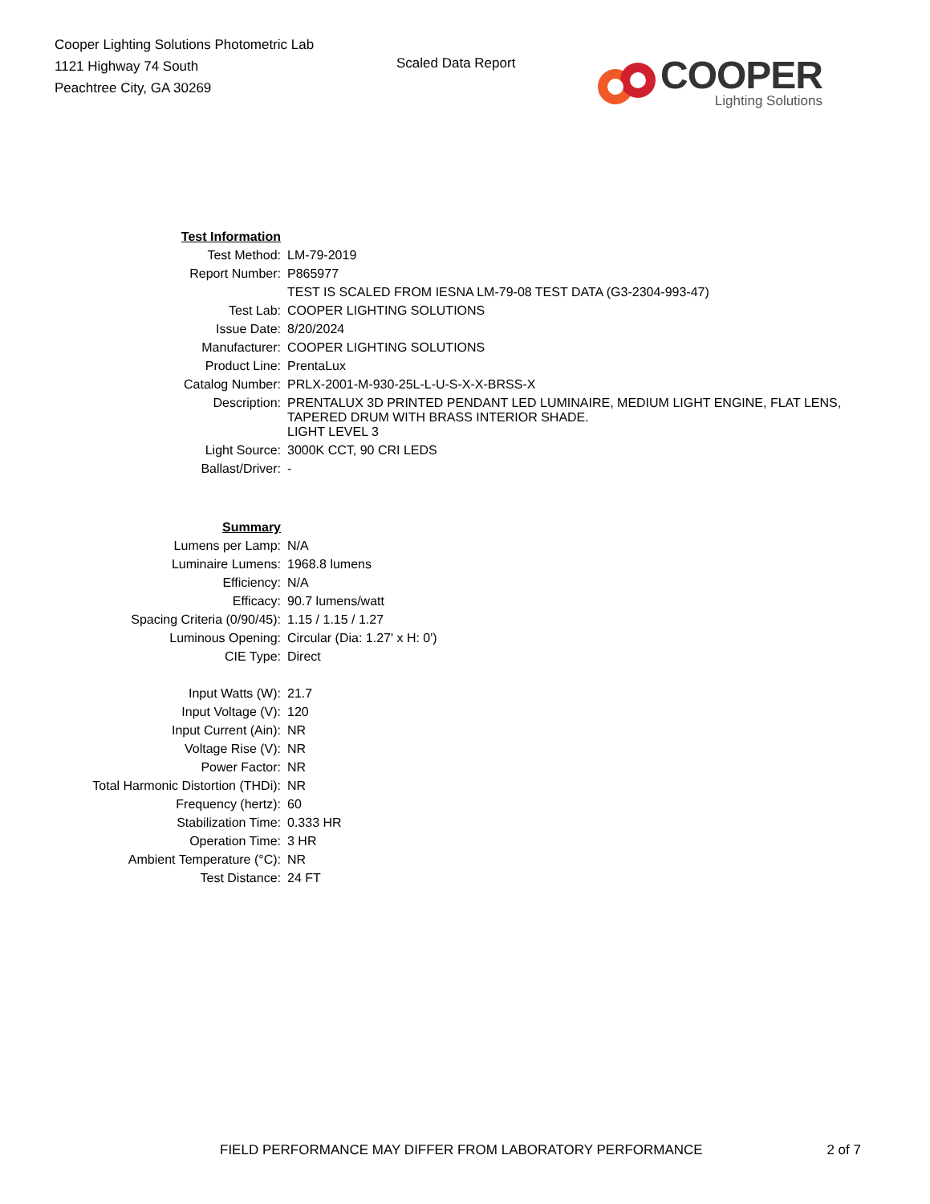Cooper Lighting Solutions Photometric Lab
1121 Highway 74 South
Peachtree City, GA 30269
Scaled Data Report
COOPER
Lighting Solutions
| Test Information | |
| Test Method: | LM-79-2019 |
| Report Number: | P865977 |
| | TEST IS SCALED FROM IESNA LM-79-08 TEST DATA (G3-2304-993-47) |
| Test Lab: | COOPER LIGHTING SOLUTIONS |
| Issue Date: | 8/20/2024 |
| Manufacturer: | COOPER LIGHTING SOLUTIONS |
| Product Line: | PrentaLux |
| Catalog Number: | PRLX-2001-M-930-25L-L-U-S-X-X-BRSS-X |
| Description: | PRENTALUX 3D PRINTED PENDANT LED LUMINAIRE, MEDIUM LIGHT ENGINE, FLAT LENS, TAPERED DRUM WITH BRASS INTERIOR SHADE. |
| | LIGHT LEVEL 3 |
| Light Source: | 3000K CCT, 90 CRI LEDS |
| Ballast/Driver: | - |
| Summary | |
| Lumens per Lamp: | N/A |
| Luminaire Lumens: | 1968.8 lumens |
| Efficiency: | N/A |
| Efficacy: | 90.7 lumens/watt |
| Spacing Criteria (0/90/45): | 1.15 / 1.15 / 1.27 |
| Luminous Opening: | Circular (Dia: 1.27' x H: 0') |
| CIE Type: | Direct |
| Input Watts (W): | 21.7 |
| Input Voltage (V): | 120 |
| Input Current (Ain): | NR |
| Voltage Rise (V): | NR |
| Power Factor: | NR |
| Total Harmonic Distortion (THDi): | NR |
| Frequency (hertz): | 60 |
| Stabilization Time: | 0.333 HR |
| Operation Time: | 3 HR |
| Ambient Temperature (°C): | NR |
| Test Distance: | 24 FT |
FIELD PERFORMANCE MAY DIFFER FROM LABORATORY PERFORMANCE 2 of 7